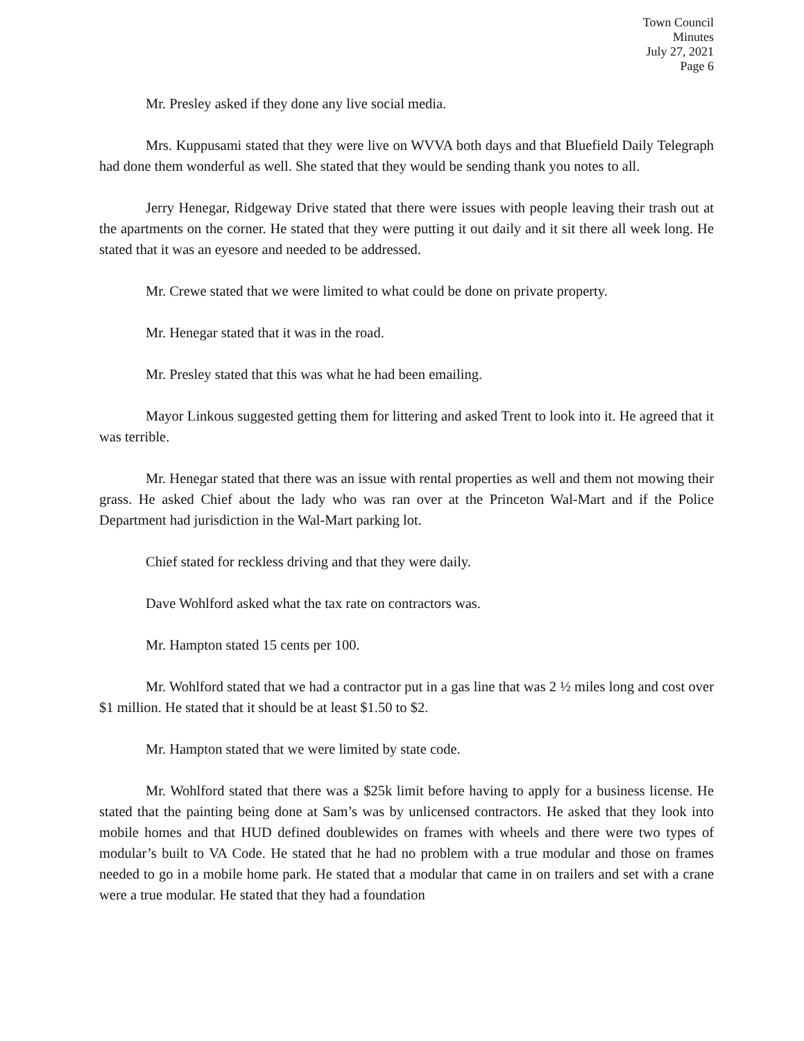Town Council
Minutes
July 27, 2021
Page 6
Mr. Presley asked if they done any live social media.
Mrs. Kuppusami stated that they were live on WVVA both days and that Bluefield Daily Telegraph had done them wonderful as well. She stated that they would be sending thank you notes to all.
Jerry Henegar, Ridgeway Drive stated that there were issues with people leaving their trash out at the apartments on the corner. He stated that they were putting it out daily and it sit there all week long. He stated that it was an eyesore and needed to be addressed.
Mr. Crewe stated that we were limited to what could be done on private property.
Mr. Henegar stated that it was in the road.
Mr. Presley stated that this was what he had been emailing.
Mayor Linkous suggested getting them for littering and asked Trent to look into it. He agreed that it was terrible.
Mr. Henegar stated that there was an issue with rental properties as well and them not mowing their grass. He asked Chief about the lady who was ran over at the Princeton Wal-Mart and if the Police Department had jurisdiction in the Wal-Mart parking lot.
Chief stated for reckless driving and that they were daily.
Dave Wohlford asked what the tax rate on contractors was.
Mr. Hampton stated 15 cents per 100.
Mr. Wohlford stated that we had a contractor put in a gas line that was 2 ½ miles long and cost over $1 million. He stated that it should be at least $1.50 to $2.
Mr. Hampton stated that we were limited by state code.
Mr. Wohlford stated that there was a $25k limit before having to apply for a business license. He stated that the painting being done at Sam’s was by unlicensed contractors. He asked that they look into mobile homes and that HUD defined doublewides on frames with wheels and there were two types of modular’s built to VA Code. He stated that he had no problem with a true modular and those on frames needed to go in a mobile home park. He stated that a modular that came in on trailers and set with a crane were a true modular. He stated that they had a foundation